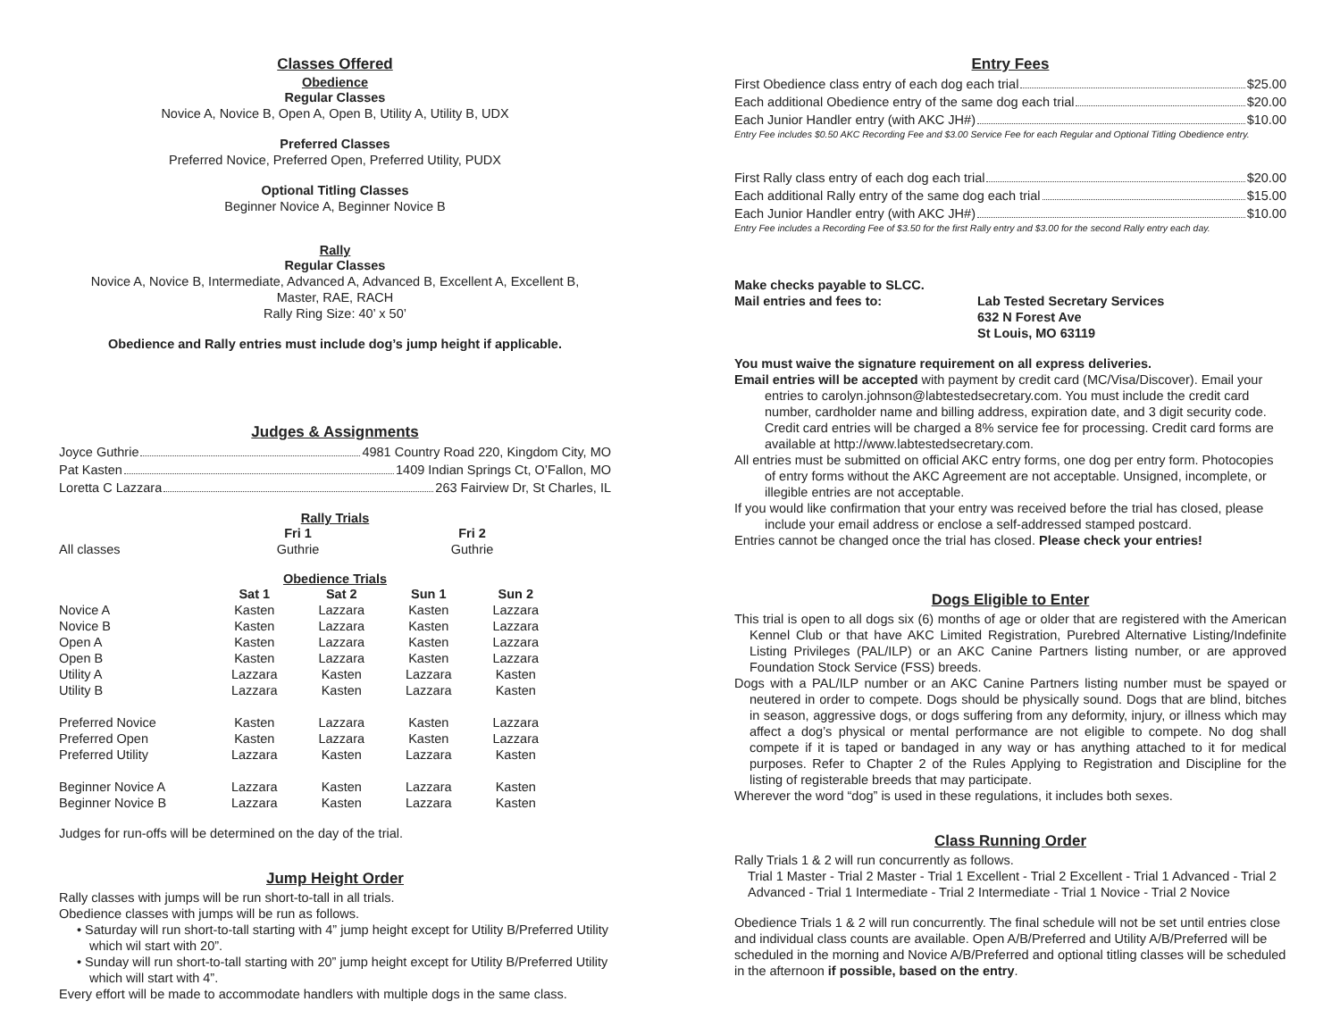Classes Offered
Obedience
Regular Classes
Novice A, Novice B, Open A, Open B, Utility A, Utility B, UDX
Preferred Classes
Preferred Novice, Preferred Open, Preferred Utility, PUDX
Optional Titling Classes
Beginner Novice A, Beginner Novice B
Rally
Regular Classes
Novice A, Novice B, Intermediate, Advanced A, Advanced B, Excellent A, Excellent B,
Master, RAE, RACH
Rally Ring Size: 40’ x 50’
Obedience and Rally entries must include dog’s jump height if applicable.
Judges & Assignments
Joyce Guthrie 4981 Country Road 220, Kingdom City, MO
Pat Kasten 1409 Indian Springs Ct, O’Fallon, MO
Loretta C Lazzara 263 Fairview Dr, St Charles, IL
Rally Trials
| | Fri 1 | Fri 2 | | |
| --- | --- | --- | --- | --- |
| All classes | Guthrie | Guthrie | | |
Obedience Trials
| | Sat 1 | Sat 2 | Sun 1 | Sun 2 |
| --- | --- | --- | --- | --- |
| Novice A | Kasten | Lazzara | Kasten | Lazzara |
| Novice B | Kasten | Lazzara | Kasten | Lazzara |
| Open A | Kasten | Lazzara | Kasten | Lazzara |
| Open B | Kasten | Lazzara | Kasten | Lazzara |
| Utility A | Lazzara | Kasten | Lazzara | Kasten |
| Utility B | Lazzara | Kasten | Lazzara | Kasten |
| Preferred Novice | Kasten | Lazzara | Kasten | Lazzara |
| Preferred Open | Kasten | Lazzara | Kasten | Lazzara |
| Preferred Utility | Lazzara | Kasten | Lazzara | Kasten |
| Beginner Novice A | Lazzara | Kasten | Lazzara | Kasten |
| Beginner Novice B | Lazzara | Kasten | Lazzara | Kasten |
Judges for run-offs will be determined on the day of the trial.
Jump Height Order
Rally classes with jumps will be run short-to-tall in all trials.
Obedience classes with jumps will be run as follows.
• Saturday will run short-to-tall starting with 4” jump height except for Utility B/Preferred Utility which wil start with 20”.
• Sunday will run short-to-tall starting with 20” jump height except for Utility B/Preferred Utility which will start with 4”.
Every effort will be made to accommodate handlers with multiple dogs in the same class.
Entry Fees
First Obedience class entry of each dog each trial $25.00
Each additional Obedience entry of the same dog each trial $20.00
Each Junior Handler entry (with AKC JH#) $10.00
Entry Fee includes $0.50 AKC Recording Fee and $3.00 Service Fee for each Regular and Optional Titling Obedience entry.
First Rally class entry of each dog each trial $20.00
Each additional Rally entry of the same dog each trial $15.00
Each Junior Handler entry (with AKC JH#) $10.00
Entry Fee includes a Recording Fee of $3.50 for the first Rally entry and $3.00 for the second Rally entry each day.
Make checks payable to SLCC.
Mail entries and fees to: Lab Tested Secretary Services
632 N Forest Ave
St Louis, MO 63119
You must waive the signature requirement on all express deliveries.
Email entries will be accepted with payment by credit card (MC/Visa/Discover). Email your entries to carolyn.johnson@labtestedsecretary.com. You must include the credit card number, cardholder name and billing address, expiration date, and 3 digit security code. Credit card entries will be charged a 8% service fee for processing. Credit card forms are available at http://www.labtestedsecretary.com.
All entries must be submitted on official AKC entry forms, one dog per entry form. Photocopies of entry forms without the AKC Agreement are not acceptable. Unsigned, incomplete, or illegible entries are not acceptable.
If you would like confirmation that your entry was received before the trial has closed, please include your email address or enclose a self-addressed stamped postcard.
Entries cannot be changed once the trial has closed. Please check your entries!
Dogs Eligible to Enter
This trial is open to all dogs six (6) months of age or older that are registered with the American Kennel Club or that have AKC Limited Registration, Purebred Alternative Listing/Indefinite Listing Privileges (PAL/ILP) or an AKC Canine Partners listing number, or are approved Foundation Stock Service (FSS) breeds.
Dogs with a PAL/ILP number or an AKC Canine Partners listing number must be spayed or neutered in order to compete. Dogs should be physically sound. Dogs that are blind, bitches in season, aggressive dogs, or dogs suffering from any deformity, injury, or illness which may affect a dog’s physical or mental performance are not eligible to compete. No dog shall compete if it is taped or bandaged in any way or has anything attached to it for medical purposes. Refer to Chapter 2 of the Rules Applying to Registration and Discipline for the listing of registerable breeds that may participate.
Wherever the word “dog” is used in these regulations, it includes both sexes.
Class Running Order
Rally Trials 1 & 2 will run concurrently as follows.
Trial 1 Master - Trial 2 Master - Trial 1 Excellent - Trial 2 Excellent - Trial 1 Advanced - Trial 2 Advanced - Trial 1 Intermediate - Trial 2 Intermediate - Trial 1 Novice - Trial 2 Novice
Obedience Trials 1 & 2 will run concurrently. The final schedule will not be set until entries close and individual class counts are available. Open A/B/Preferred and Utility A/B/Preferred will be scheduled in the morning and Novice A/B/Preferred and optional titling classes will be scheduled in the afternoon if possible, based on the entry.